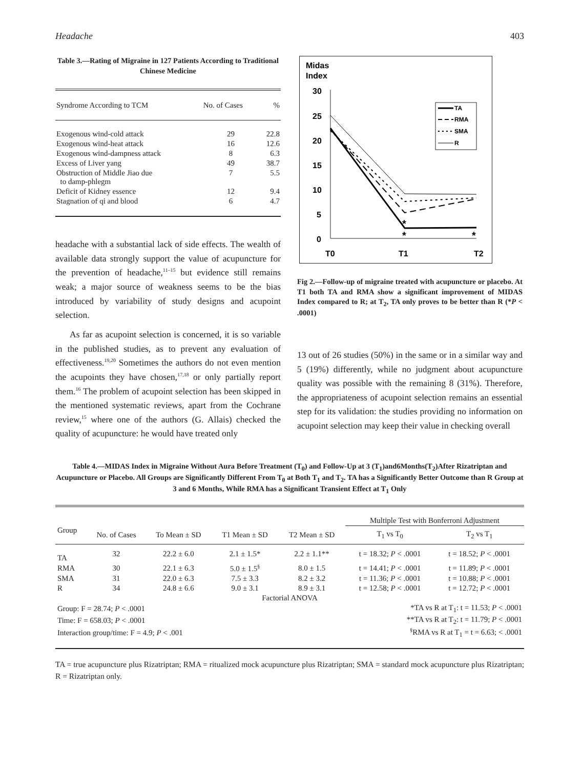Headache 403
Table 3.—Rating of Migraine in 127 Patients According to Traditional Chinese Medicine
| Syndrome According to TCM | No. of Cases | % |
| --- | --- | --- |
| Exogenous wind-cold attack | 29 | 22.8 |
| Exogenous wind-heat attack | 16 | 12.6 |
| Exogenous wind-dampness attack | 8 | 6.3 |
| Excess of Liver yang | 49 | 38.7 |
| Obstruction of Middle Jiao due to damp-phlegm | 7 | 5.5 |
| Deficit of Kidney essence | 12 | 9.4 |
| Stagnation of qi and blood | 6 | 4.7 |
headache with a substantial lack of side effects. The wealth of available data strongly support the value of acupuncture for the prevention of headache,<sup>11–15</sup> but evidence still remains weak; a major source of weakness seems to be the bias introduced by variability of study designs and acupoint selection.
As far as acupoint selection is concerned, it is so variable in the published studies, as to prevent any evaluation of effectiveness.<sup>19,20</sup> Sometimes the authors do not even mention the acupoints they have chosen,<sup>17,18</sup> or only partially report them.<sup>16</sup> The problem of acupoint selection has been skipped in the mentioned systematic reviews, apart from the Cochrane review,<sup>15</sup> where one of the authors (G. Allais) checked the quality of acupuncture: he would have treated only
Midas
Index
30
25
20
15
10
5
0
T0
T1
T2
*
*
*
TA
RMA
SMA
R
Fig 2.—Follow-up of migraine treated with acupuncture or placebo. At T1 both TA and RMA show a significant improvement of MIDAS Index compared to R; at T<sub>2</sub>, TA only proves to be better than R (*P < .0001)
13 out of 26 studies (50%) in the same or in a similar way and 5 (19%) differently, while no judgment about acupuncture quality was possible with the remaining 8 (31%). Therefore, the appropriateness of acupoint selection remains an essential step for its validation: the studies providing no information on acupoint selection may keep their value in checking overall
Table 4.—MIDAS Index in Migraine Without Aura Before Treatment (T<sub>0</sub>) and Follow-Up at 3 (T<sub>1</sub>)and6Months(T<sub>2</sub>)After Rizatriptan and Acupuncture or Placebo. All Groups are Significantly Different From T<sub>0</sub> at Both T<sub>1</sub> and T<sub>2</sub>. TA has a Significantly Better Outcome than R Group at 3 and 6 Months, While RMA has a Significant Transient Effect at T<sub>1</sub> Only
| | | | | | Multiple Test with Bonferroni Adjustment | |
| --- | --- | --- | --- | --- | --- | --- |
| Group | No. of Cases | To Mean ± SD | T1 Mean ± SD | T2 Mean ± SD | T<sub>1</sub> vs T<sub>0</sub> | T<sub>2</sub> vs T<sub>1</sub> |
| TA | 32 | 22.2 ± 6.0 | 2.1 ± 1.5* | 2.2 ± 1.1** | t = 18.32; P < .0001 | t = 18.52; P < .0001 |
| RMA | 30 | 22.1 ± 6.3 | 5.0 ± 1.5<sup>§</sup> | 8.0 ± 1.5 | t = 14.41; P < .0001 | t = 11.89; P < .0001 |
| SMA | 31 | 22.0 ± 6.3 | 7.5 ± 3.3 | 8.2 ± 3.2 | t = 11.36; P < .0001 | t = 10.88; P < .0001 |
| R | 34 | 24.8 ± 6.6 | 9.0 ± 3.1 | 8.9 ± 3.1 | t = 12.58; P < .0001 | t = 12.72; P < .0001 |
| Factorial ANOVA | | | | | | |
| Group: F = 28.74; P < .0001 | | | | | *TA vs R at T<sub>1</sub>: t = 11.53; P < .0001 | |
| Time: F = 658.03; P < .0001 | | | | | **TA vs R at T<sub>2</sub>: t = 11.79; P < .0001 | |
| Interaction group/time: F = 4.9; P < .001 | | | | | <sup>§</sup> RMA vs R at T<sub>1</sub> = t = 6.63; < .0001 | |
TA = true acupuncture plus Rizatriptan; RMA = ritualized mock acupuncture plus Rizatriptan; SMA = standard mock acupuncture plus Rizatriptan; R = Rizatriptan only.